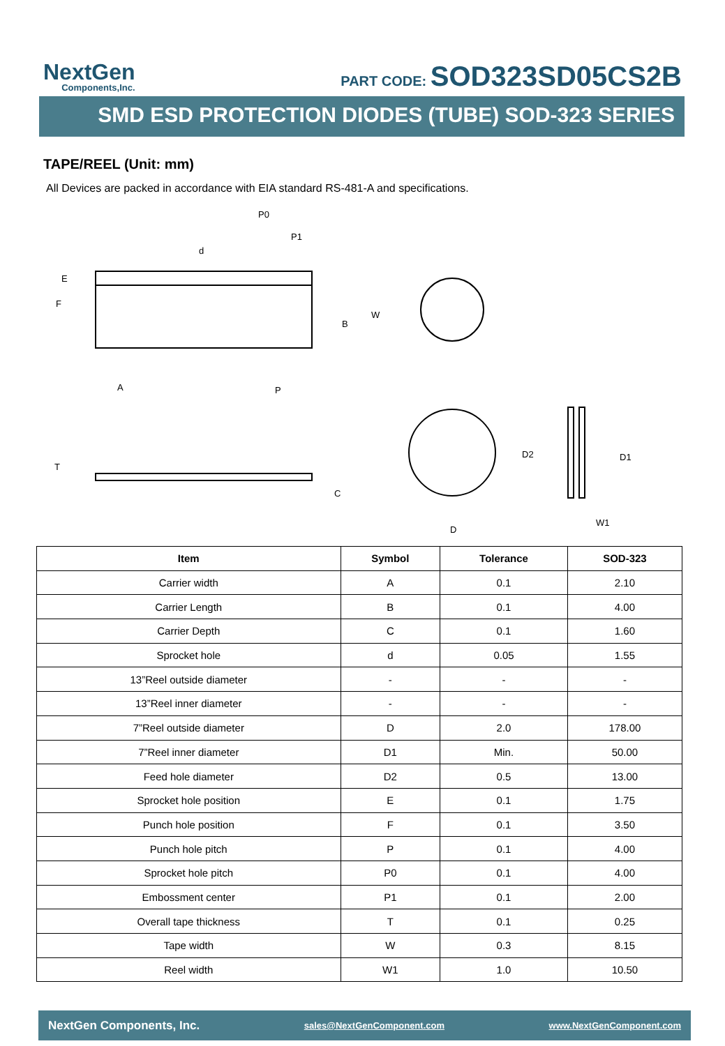NextGen
Components,Inc.
PART CODE: SOD323SD05CS2B
SMD ESD PROTECTION DIODES (TUBE) SOD-323 SERIES
TAPE/REEL (Unit: mm)
All Devices are packed in accordance with EIA standard RS-481-A and specifications.
P0
P1
d
E
F
B
W
A
P
T
C
D
D2
D1
W1
| Item | Symbol | Tolerance | SOD-323 |
| --- | --- | --- | --- |
| Carrier width | A | 0.1 | 2.10 |
| Carrier Length | B | 0.1 | 4.00 |
| Carrier Depth | C | 0.1 | 1.60 |
| Sprocket hole | d | 0.05 | 1.55 |
| 13”Reel outside diameter | - | - | - |
| 13”Reel inner diameter | - | - | - |
| 7”Reel outside diameter | D | 2.0 | 178.00 |
| 7”Reel inner diameter | D1 | Min. | 50.00 |
| Feed hole diameter | D2 | 0.5 | 13.00 |
| Sprocket hole position | E | 0.1 | 1.75 |
| Punch hole position | F | 0.1 | 3.50 |
| Punch hole pitch | P | 0.1 | 4.00 |
| Sprocket hole pitch | P0 | 0.1 | 4.00 |
| Embossment center | P1 | 0.1 | 2.00 |
| Overall tape thickness | T | 0.1 | 0.25 |
| Tape width | W | 0.3 | 8.15 |
| Reel width | W1 | 1.0 | 10.50 |
NextGen Components, Inc. sales@NextGenComponent.com www.NextGenComponent.com